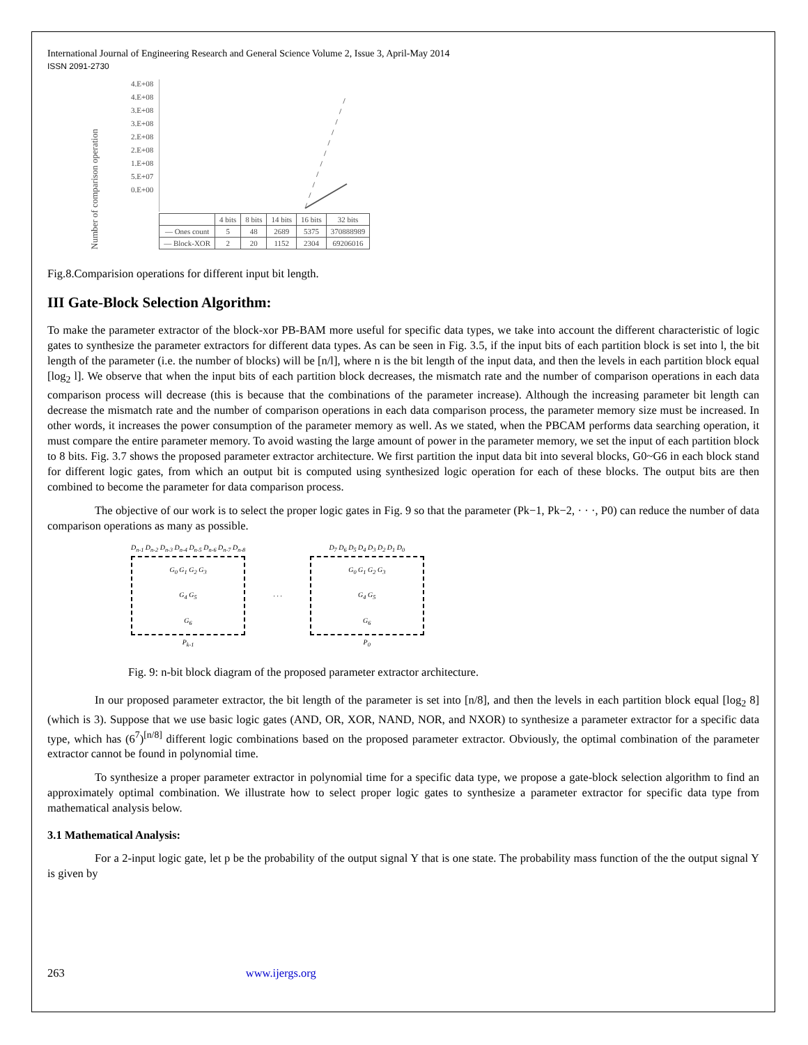International Journal of Engineering Research and General Science Volume 2, Issue 3, April-May 2014
ISSN 2091-2730
Number of comparison operation
4.E+08
4.E+08
3.E+08
3.E+08
2.E+08
2.E+08
1.E+08
5.E+07
0.E+00
| | 4 bits | 8 bits | 14 bits | 16 bits | 32 bits |
| --- | --- | --- | --- | --- | --- |
| — Ones count | 5 | 48 | 2689 | 5375 | 370888989 |
| — Block-XOR | 2 | 20 | 1152 | 2304 | 69206016 |
Fig.8.Comparision operations for different input bit length.
III Gate-Block Selection Algorithm:
To make the parameter extractor of the block-xor PB-BAM more useful for specific data types, we take into account the different characteristic of logic gates to synthesize the parameter extractors for different data types. As can be seen in Fig. 3.5, if the input bits of each partition block is set into l, the bit length of the parameter (i.e. the number of blocks) will be [n/l], where n is the bit length of the input data, and then the levels in each partition block equal [log<sub>2</sub> l]. We observe that when the input bits of each partition block decreases, the mismatch rate and the number of comparison operations in each data comparison process will decrease (this is because that the combinations of the parameter increase). Although the increasing parameter bit length can decrease the mismatch rate and the number of comparison operations in each data comparison process, the parameter memory size must be increased. In other words, it increases the power consumption of the parameter memory as well. As we stated, when the PBCAM performs data searching operation, it must compare the entire parameter memory. To avoid wasting the large amount of power in the parameter memory, we set the input of each partition block to 8 bits. Fig. 3.7 shows the proposed parameter extractor architecture. We first partition the input data bit into several blocks, G0~G6 in each block stand for different logic gates, from which an output bit is computed using synthesized logic operation for each of these blocks. The output bits are then combined to become the parameter for data comparison process.
The objective of our work is to select the proper logic gates in Fig. 9 so that the parameter (Pk−1, Pk−2, · · ·, P0) can reduce the number of data comparison operations as many as possible.
D<sub>n-1</sub> D<sub>n-2</sub> D<sub>n-3</sub> D<sub>n-4</sub> D<sub>n-5</sub> D<sub>n-6</sub> D<sub>n-7</sub> D<sub>n-8</sub>
G<sub>0</sub> G<sub>1</sub> G<sub>2</sub> G<sub>3</sub>
G<sub>4</sub> G<sub>5</sub>
G<sub>6</sub>
P<sub>k-1</sub>
· · ·
D<sub>7</sub> D<sub>6</sub> D<sub>5</sub> D<sub>4</sub> D<sub>3</sub> D<sub>2</sub> D<sub>1</sub> D<sub>0</sub>
G<sub>0</sub> G<sub>1</sub> G<sub>2</sub> G<sub>3</sub>
G<sub>4</sub> G<sub>5</sub>
G<sub>6</sub>
P<sub>0</sub>
Fig. 9: n-bit block diagram of the proposed parameter extractor architecture.
In our proposed parameter extractor, the bit length of the parameter is set into [n/8], and then the levels in each partition block equal [log<sub>2</sub> 8] (which is 3). Suppose that we use basic logic gates (AND, OR, XOR, NAND, NOR, and NXOR) to synthesize a parameter extractor for a specific data type, which has (6<sup>7</sup>)<sup>[n/8]</sup> different logic combinations based on the proposed parameter extractor. Obviously, the optimal combination of the parameter extractor cannot be found in polynomial time.
To synthesize a proper parameter extractor in polynomial time for a specific data type, we propose a gate-block selection algorithm to find an approximately optimal combination. We illustrate how to select proper logic gates to synthesize a parameter extractor for specific data type from mathematical analysis below.
3.1 Mathematical Analysis:
For a 2-input logic gate, let p be the probability of the output signal Y that is one state. The probability mass function of the the output signal Y is given by
263 www.ijergs.org